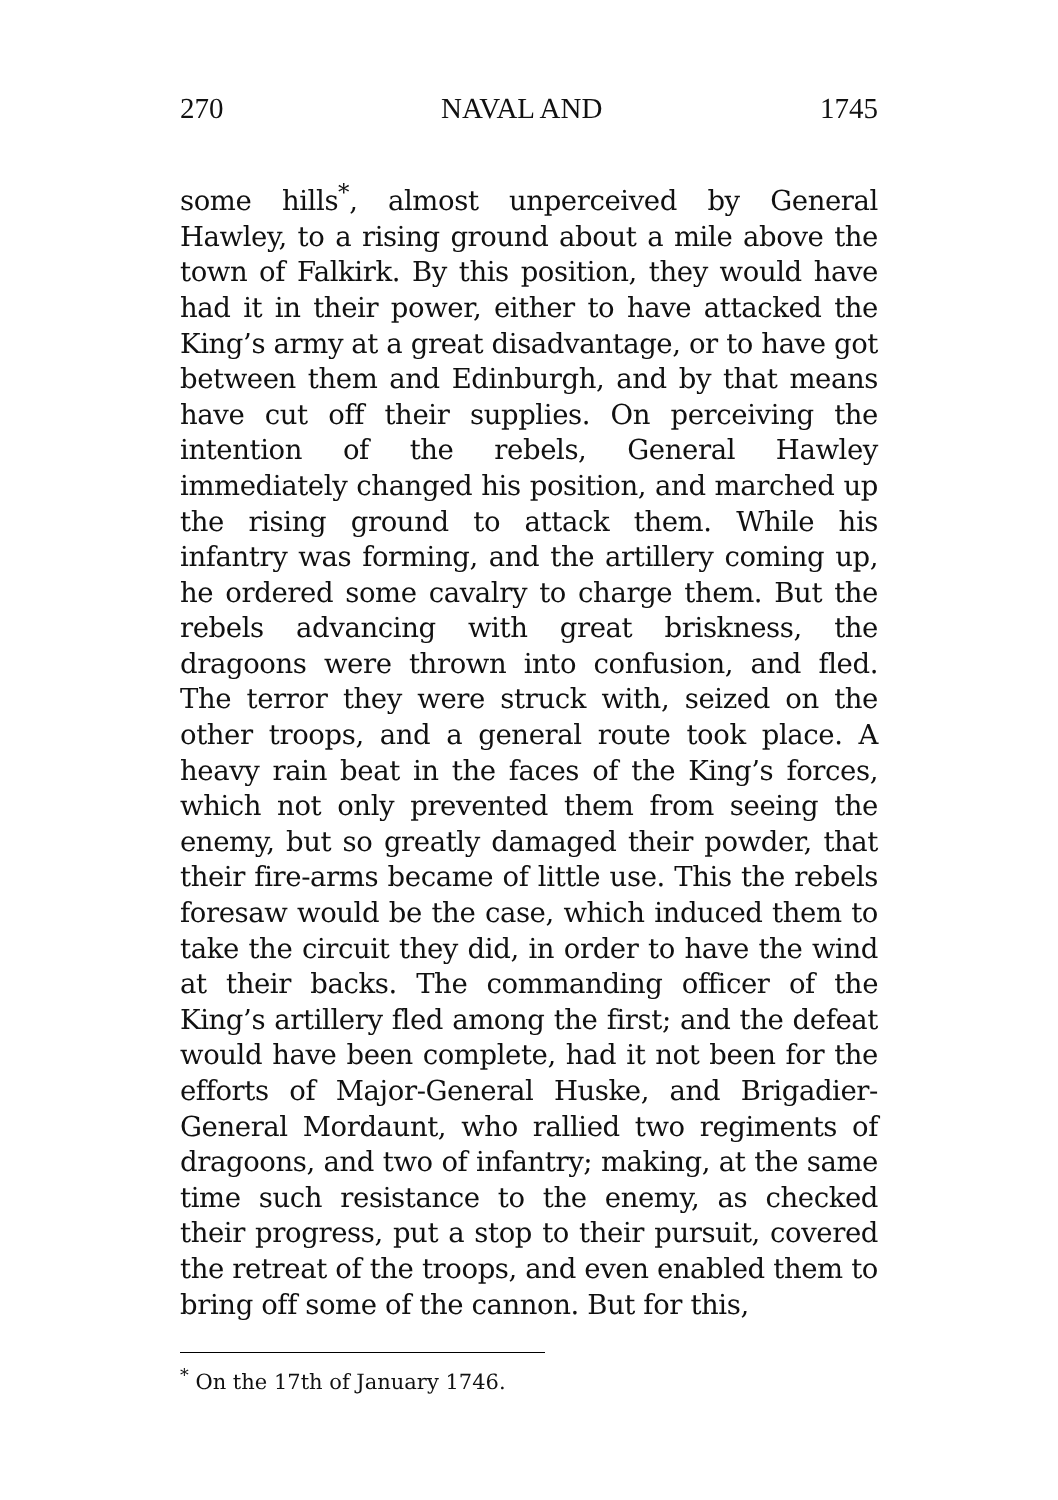270 NAVAL AND 1745
some hills<sup>*</sup>, almost unperceived by General Hawley, to a rising ground about a mile above the town of Falkirk. By this position, they would have had it in their power, either to have attacked the King’s army at a great disadvantage, or to have got between them and Edinburgh, and by that means have cut off their supplies. On perceiving the intention of the rebels, General Hawley immediately changed his position, and marched up the rising ground to attack them. While his infantry was forming, and the artillery coming up, he ordered some cavalry to charge them. But the rebels advancing with great briskness, the dragoons were thrown into confusion, and fled. The terror they were struck with, seized on the other troops, and a general route took place. A heavy rain beat in the faces of the King’s forces, which not only prevented them from seeing the enemy, but so greatly damaged their powder, that their fire-arms became of little use. This the rebels foresaw would be the case, which induced them to take the circuit they did, in order to have the wind at their backs. The commanding officer of the King’s artillery fled among the first; and the defeat would have been complete, had it not been for the efforts of Major-General Huske, and Brigadier-General Mordaunt, who rallied two regiments of dragoons, and two of infantry; making, at the same time such resistance to the enemy, as checked their progress, put a stop to their pursuit, covered the retreat of the troops, and even enabled them to bring off some of the cannon. But for this,
<sup>*</sup> On the 17th of January 1746.